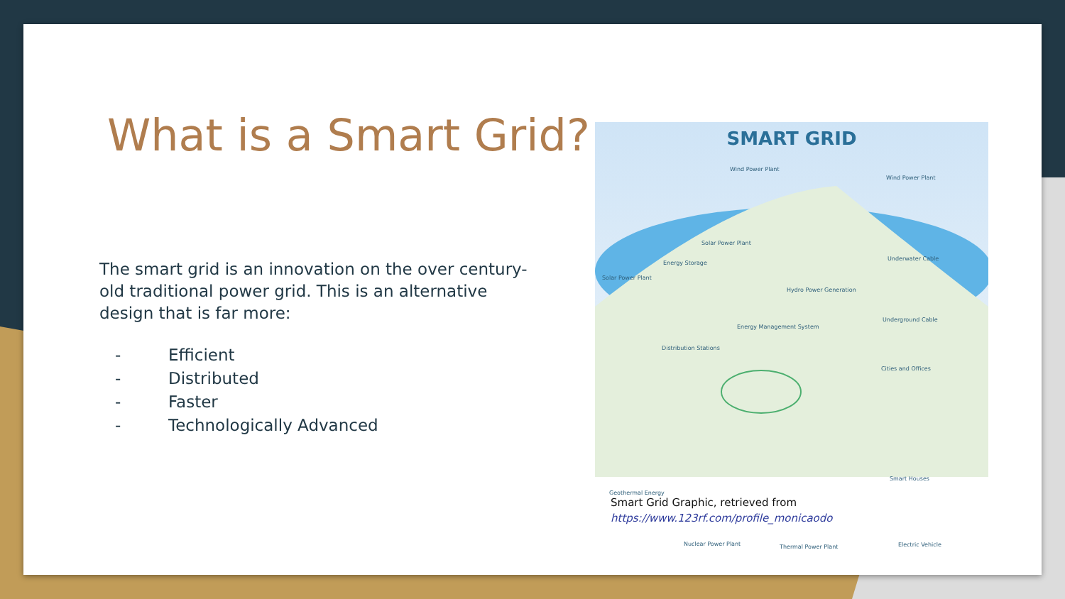What is a Smart Grid?
The smart grid is an innovation on the over century-old traditional power grid. This is an alternative design that is far more:
- Efficient
- Distributed
- Faster
- Technologically Advanced
SMART GRID
Wind Power Plant
Wind Power Plant
Solar Power Plant
Solar Power Plant
Energy Storage
Underwater Cable
Hydro Power Generation
Underground Cable
Energy Management System
Distribution Stations
Cities and Offices
Smart Houses
Geothermal Energy
Nuclear Power Plant Thermal Power Plant Electric Vehicle
Smart Grid Graphic, retrieved from
https://www.123rf.com/profile_monicaodo